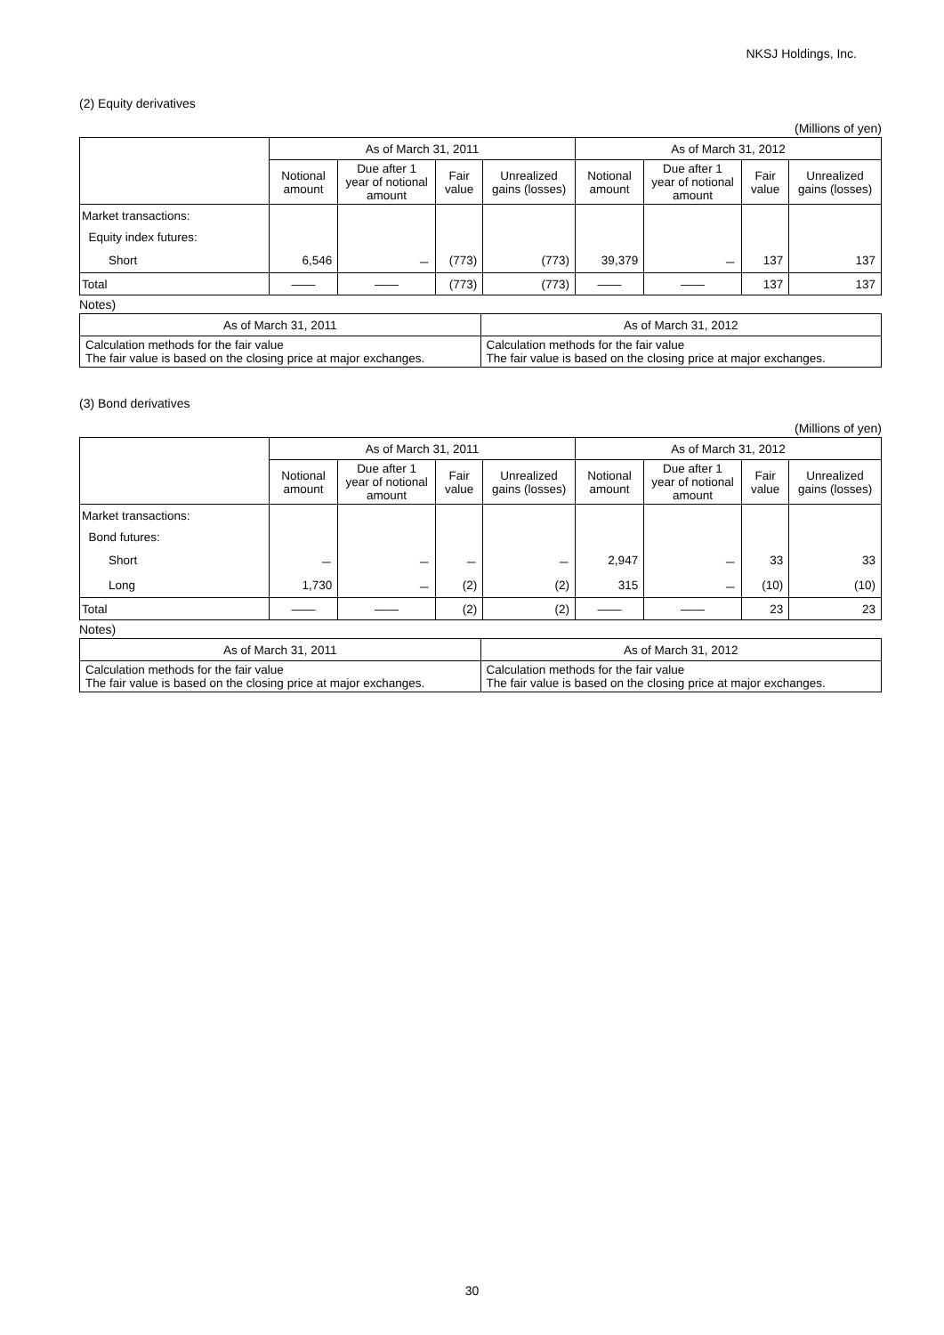NKSJ Holdings, Inc.
(2) Equity derivatives
(Millions of yen)
| | As of March 31, 2011 | | | | As of March 31, 2012 | | | |
| --- | --- | --- | --- | --- | --- | --- | --- | --- |
| | Notional amount | Due after 1 year of notional amount | Fair value | Unrealized gains (losses) | Notional amount | Due after 1 year of notional amount | Fair value | Unrealized gains (losses) |
| Market transactions: | | | | | | | | |
| Equity index futures: | | | | | | | | |
| Short | 6,546 | － | (773) | (773) | 39,379 | － | 137 | 137 |
| Total | ―― | ―― | (773) | (773) | ―― | ―― | 137 | 137 |
Notes)
| As of March 31, 2011 | As of March 31, 2012 |
| --- | --- |
| Calculation methods for the fair value The fair value is based on the closing price at major exchanges. | Calculation methods for the fair value The fair value is based on the closing price at major exchanges. |
(3) Bond derivatives
(Millions of yen)
| | As of March 31, 2011 | | | | As of March 31, 2012 | | | |
| --- | --- | --- | --- | --- | --- | --- | --- | --- |
| | Notional amount | Due after 1 year of notional amount | Fair value | Unrealized gains (losses) | Notional amount | Due after 1 year of notional amount | Fair value | Unrealized gains (losses) |
| Market transactions: | | | | | | | | |
| Bond futures: | | | | | | | | |
| Short | － | － | － | － | 2,947 | － | 33 | 33 |
| Long | 1,730 | － | (2) | (2) | 315 | － | (10) | (10) |
| Total | ―― | ―― | (2) | (2) | ―― | ―― | 23 | 23 |
Notes)
| As of March 31, 2011 | As of March 31, 2012 |
| --- | --- |
| Calculation methods for the fair value The fair value is based on the closing price at major exchanges. | Calculation methods for the fair value The fair value is based on the closing price at major exchanges. |
30